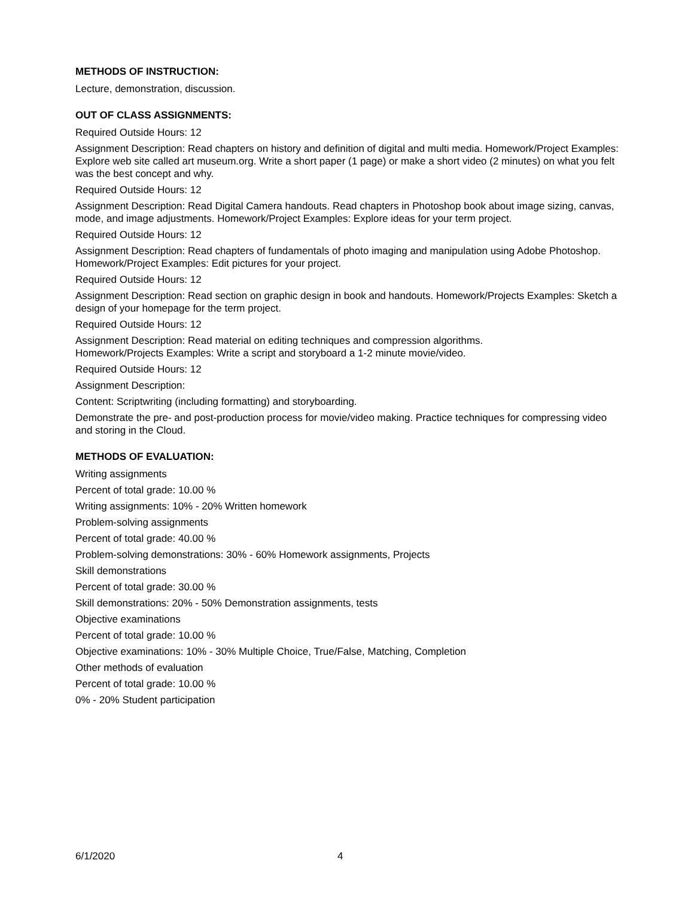METHODS OF INSTRUCTION:
Lecture, demonstration, discussion.
OUT OF CLASS ASSIGNMENTS:
Required Outside Hours: 12
Assignment Description: Read chapters on history and definition of digital and multi media. Homework/Project Examples: Explore web site called art museum.org. Write a short paper (1 page) or make a short video (2 minutes) on what you felt was the best concept and why.
Required Outside Hours: 12
Assignment Description: Read Digital Camera handouts. Read chapters in Photoshop book about image sizing, canvas, mode, and image adjustments. Homework/Project Examples: Explore ideas for your term project.
Required Outside Hours: 12
Assignment Description: Read chapters of fundamentals of photo imaging and manipulation using Adobe Photoshop. Homework/Project Examples: Edit pictures for your project.
Required Outside Hours: 12
Assignment Description: Read section on graphic design in book and handouts. Homework/Projects Examples: Sketch a design of your homepage for the term project.
Required Outside Hours: 12
Assignment Description: Read material on editing techniques and compression algorithms.
Homework/Projects Examples: Write a script and storyboard a 1-2 minute movie/video.
Required Outside Hours: 12
Assignment Description:
Content: Scriptwriting (including formatting) and storyboarding.
Demonstrate the pre- and post-production process for movie/video making. Practice techniques for compressing video and storing in the Cloud.
METHODS OF EVALUATION:
Writing assignments
Percent of total grade: 10.00 %
Writing assignments: 10% - 20% Written homework
Problem-solving assignments
Percent of total grade: 40.00 %
Problem-solving demonstrations: 30% - 60% Homework assignments, Projects
Skill demonstrations
Percent of total grade: 30.00 %
Skill demonstrations: 20% - 50% Demonstration assignments, tests
Objective examinations
Percent of total grade: 10.00 %
Objective examinations: 10% - 30% Multiple Choice, True/False, Matching, Completion
Other methods of evaluation
Percent of total grade: 10.00 %
0% - 20% Student participation
6/1/2020 4